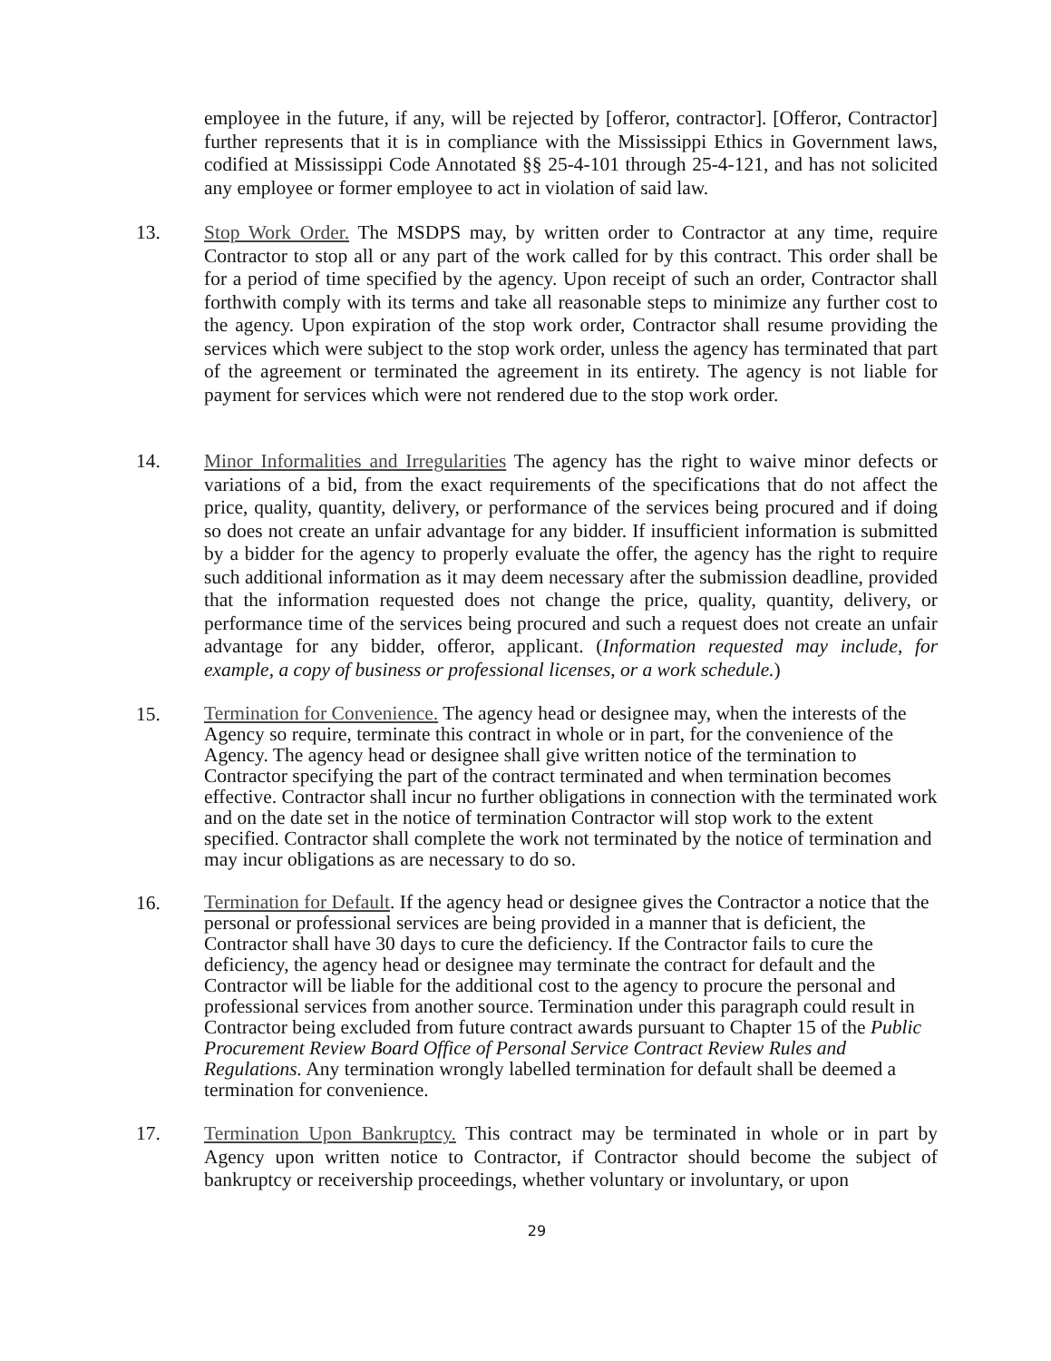employee in the future, if any, will be rejected by [offeror, contractor]. [Offeror, Contractor] further represents that it is in compliance with the Mississippi Ethics in Government laws, codified at Mississippi Code Annotated §§ 25-4-101 through 25-4-121, and has not solicited any employee or former employee to act in violation of said law.
13. Stop Work Order. The MSDPS may, by written order to Contractor at any time, require Contractor to stop all or any part of the work called for by this contract. This order shall be for a period of time specified by the agency. Upon receipt of such an order, Contractor shall forthwith comply with its terms and take all reasonable steps to minimize any further cost to the agency. Upon expiration of the stop work order, Contractor shall resume providing the services which were subject to the stop work order, unless the agency has terminated that part of the agreement or terminated the agreement in its entirety. The agency is not liable for payment for services which were not rendered due to the stop work order.
14. Minor Informalities and Irregularities The agency has the right to waive minor defects or variations of a bid, from the exact requirements of the specifications that do not affect the price, quality, quantity, delivery, or performance of the services being procured and if doing so does not create an unfair advantage for any bidder. If insufficient information is submitted by a bidder for the agency to properly evaluate the offer, the agency has the right to require such additional information as it may deem necessary after the submission deadline, provided that the information requested does not change the price, quality, quantity, delivery, or performance time of the services being procured and such a request does not create an unfair advantage for any bidder, offeror, applicant. (Information requested may include, for example, a copy of business or professional licenses, or a work schedule.)
15.
Termination for Convenience. The agency head or designee may, when the interests of the Agency so require, terminate this contract in whole or in part, for the convenience of the Agency. The agency head or designee shall give written notice of the termination to Contractor specifying the part of the contract terminated and when termination becomes effective. Contractor shall incur no further obligations in connection with the terminated work and on the date set in the notice of termination Contractor will stop work to the extent specified. Contractor shall complete the work not terminated by the notice of termination and may incur obligations as are necessary to do so.
16.
Termination for Default. If the agency head or designee gives the Contractor a notice that the personal or professional services are being provided in a manner that is deficient, the Contractor shall have 30 days to cure the deficiency. If the Contractor fails to cure the deficiency, the agency head or designee may terminate the contract for default and the Contractor will be liable for the additional cost to the agency to procure the personal and professional services from another source. Termination under this paragraph could result in Contractor being excluded from future contract awards pursuant to Chapter 15 of the Public Procurement Review Board Office of Personal Service Contract Review Rules and Regulations. Any termination wrongly labelled termination for default shall be deemed a termination for convenience.
17. Termination Upon Bankruptcy. This contract may be terminated in whole or in part by Agency upon written notice to Contractor, if Contractor should become the subject of bankruptcy or receivership proceedings, whether voluntary or involuntary, or upon
29